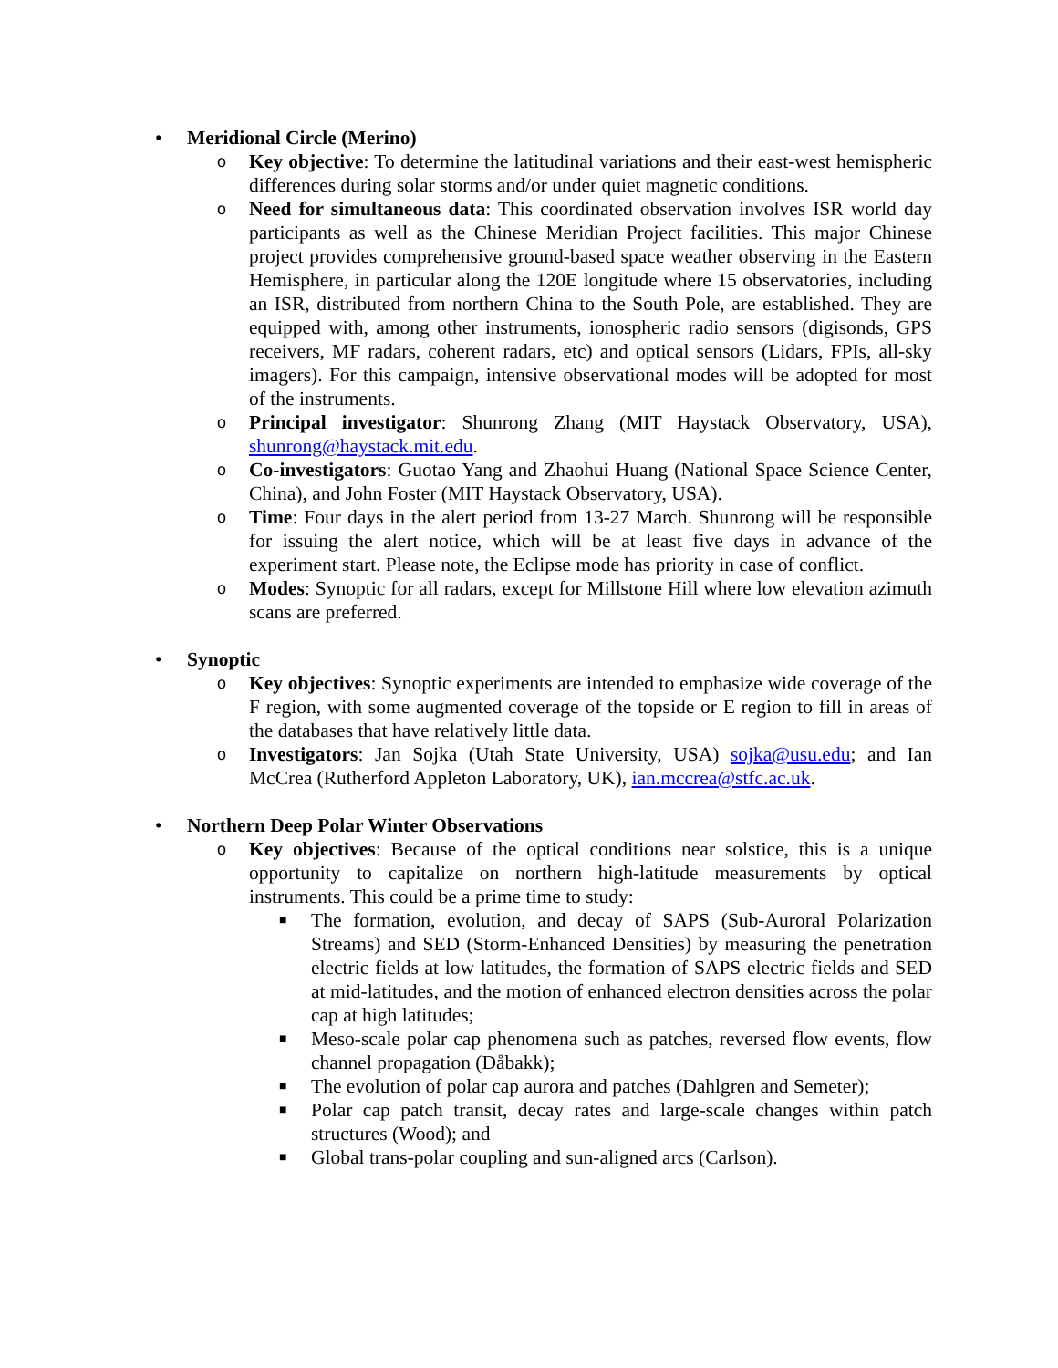• Meridional Circle (Merino)
o
Key objective: To determine the latitudinal variations and their east-west hemispheric differences during solar storms and/or under quiet magnetic conditions.
o
Need for simultaneous data: This coordinated observation involves ISR world day participants as well as the Chinese Meridian Project facilities. This major Chinese project provides comprehensive ground-based space weather observing in the Eastern Hemisphere, in particular along the 120E longitude where 15 observatories, including an ISR, distributed from northern China to the South Pole, are established. They are equipped with, among other instruments, ionospheric radio sensors (digisonds, GPS receivers, MF radars, coherent radars, etc) and optical sensors (Lidars, FPIs, all-sky imagers). For this campaign, intensive observational modes will be adopted for most of the instruments.
o
Principal investigator: Shunrong Zhang (MIT Haystack Observatory, USA), shunrong@haystack.mit.edu.
o
Co-investigators: Guotao Yang and Zhaohui Huang (National Space Science Center, China), and John Foster (MIT Haystack Observatory, USA).
o
Time: Four days in the alert period from 13-27 March. Shunrong will be responsible for issuing the alert notice, which will be at least five days in advance of the experiment start. Please note, the Eclipse mode has priority in case of conflict.
o
Modes: Synoptic for all radars, except for Millstone Hill where low elevation azimuth scans are preferred.
• Synoptic
o
Key objectives: Synoptic experiments are intended to emphasize wide coverage of the F region, with some augmented coverage of the topside or E region to fill in areas of the databases that have relatively little data.
o
Investigators: Jan Sojka (Utah State University, USA) sojka@usu.edu; and Ian McCrea (Rutherford Appleton Laboratory, UK), ian.mccrea@stfc.ac.uk.
• Northern Deep Polar Winter Observations
o
Key objectives: Because of the optical conditions near solstice, this is a unique opportunity to capitalize on northern high-latitude measurements by optical instruments. This could be a prime time to study:
■
The formation, evolution, and decay of SAPS (Sub-Auroral Polarization Streams) and SED (Storm-Enhanced Densities) by measuring the penetration electric fields at low latitudes, the formation of SAPS electric fields and SED at mid-latitudes, and the motion of enhanced electron densities across the polar cap at high latitudes;
■
Meso-scale polar cap phenomena such as patches, reversed flow events, flow channel propagation (Dåbakk);
■
The evolution of polar cap aurora and patches (Dahlgren and Semeter);
■
Polar cap patch transit, decay rates and large-scale changes within patch structures (Wood); and
■
Global trans-polar coupling and sun-aligned arcs (Carlson).